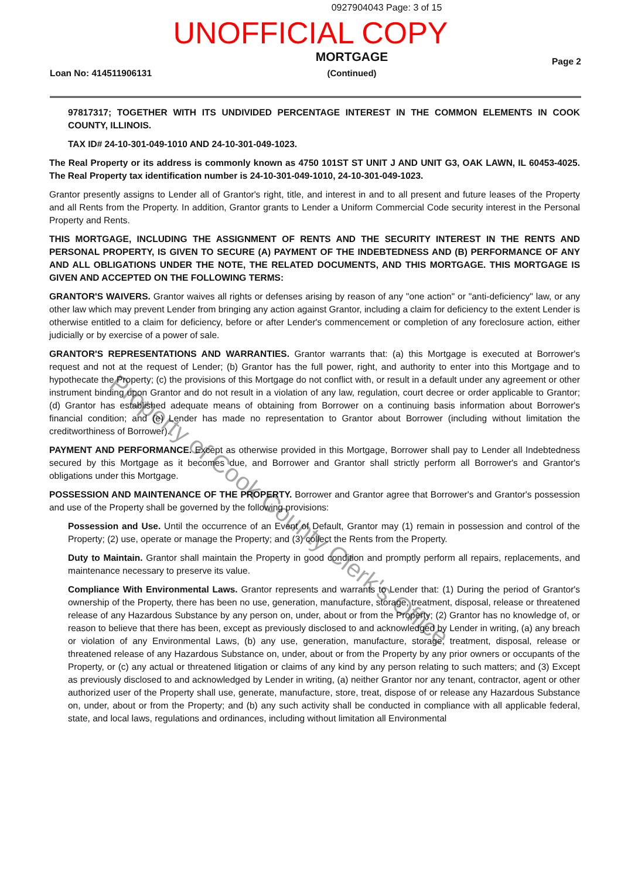0927904043 Page: 3 of 15
UNOFFICIAL COPY
Loan No: 414511906131
MORTGAGE
(Continued)
Page 2
97817317; TOGETHER WITH ITS UNDIVIDED PERCENTAGE INTEREST IN THE COMMON ELEMENTS IN COOK COUNTY, ILLINOIS.
TAX ID# 24-10-301-049-1010 AND 24-10-301-049-1023.
The Real Property or its address is commonly known as 4750 101ST ST UNIT J AND UNIT G3, OAK LAWN, IL 60453-4025. The Real Property tax identification number is 24-10-301-049-1010, 24-10-301-049-1023.
Grantor presently assigns to Lender all of Grantor's right, title, and interest in and to all present and future leases of the Property and all Rents from the Property. In addition, Grantor grants to Lender a Uniform Commercial Code security interest in the Personal Property and Rents.
THIS MORTGAGE, INCLUDING THE ASSIGNMENT OF RENTS AND THE SECURITY INTEREST IN THE RENTS AND PERSONAL PROPERTY, IS GIVEN TO SECURE (A) PAYMENT OF THE INDEBTEDNESS AND (B) PERFORMANCE OF ANY AND ALL OBLIGATIONS UNDER THE NOTE, THE RELATED DOCUMENTS, AND THIS MORTGAGE. THIS MORTGAGE IS GIVEN AND ACCEPTED ON THE FOLLOWING TERMS:
GRANTOR'S WAIVERS. Grantor waives all rights or defenses arising by reason of any "one action" or "anti-deficiency" law, or any other law which may prevent Lender from bringing any action against Grantor, including a claim for deficiency to the extent Lender is otherwise entitled to a claim for deficiency, before or after Lender's commencement or completion of any foreclosure action, either judicially or by exercise of a power of sale.
GRANTOR'S REPRESENTATIONS AND WARRANTIES. Grantor warrants that: (a) this Mortgage is executed at Borrower's request and not at the request of Lender; (b) Grantor has the full power, right, and authority to enter into this Mortgage and to hypothecate the Property; (c) the provisions of this Mortgage do not conflict with, or result in a default under any agreement or other instrument binding upon Grantor and do not result in a violation of any law, regulation, court decree or order applicable to Grantor; (d) Grantor has established adequate means of obtaining from Borrower on a continuing basis information about Borrower's financial condition; and (e) Lender has made no representation to Grantor about Borrower (including without limitation the creditworthiness of Borrower).
PAYMENT AND PERFORMANCE. Except as otherwise provided in this Mortgage, Borrower shall pay to Lender all Indebtedness secured by this Mortgage as it becomes due, and Borrower and Grantor shall strictly perform all Borrower's and Grantor's obligations under this Mortgage.
POSSESSION AND MAINTENANCE OF THE PROPERTY. Borrower and Grantor agree that Borrower's and Grantor's possession and use of the Property shall be governed by the following provisions:
Possession and Use. Until the occurrence of an Event of Default, Grantor may (1) remain in possession and control of the Property; (2) use, operate or manage the Property; and (3) collect the Rents from the Property.
Duty to Maintain. Grantor shall maintain the Property in good condition and promptly perform all repairs, replacements, and maintenance necessary to preserve its value.
Compliance With Environmental Laws. Grantor represents and warrants to Lender that: (1) During the period of Grantor's ownership of the Property, there has been no use, generation, manufacture, storage, treatment, disposal, release or threatened release of any Hazardous Substance by any person on, under, about or from the Property; (2) Grantor has no knowledge of, or reason to believe that there has been, except as previously disclosed to and acknowledged by Lender in writing, (a) any breach or violation of any Environmental Laws, (b) any use, generation, manufacture, storage, treatment, disposal, release or threatened release of any Hazardous Substance on, under, about or from the Property by any prior owners or occupants of the Property, or (c) any actual or threatened litigation or claims of any kind by any person relating to such matters; and (3) Except as previously disclosed to and acknowledged by Lender in writing, (a) neither Grantor nor any tenant, contractor, agent or other authorized user of the Property shall use, generate, manufacture, store, treat, dispose of or release any Hazardous Substance on, under, about or from the Property; and (b) any such activity shall be conducted in compliance with all applicable federal, state, and local laws, regulations and ordinances, including without limitation all Environmental
Property of Cook County Clerk's Office